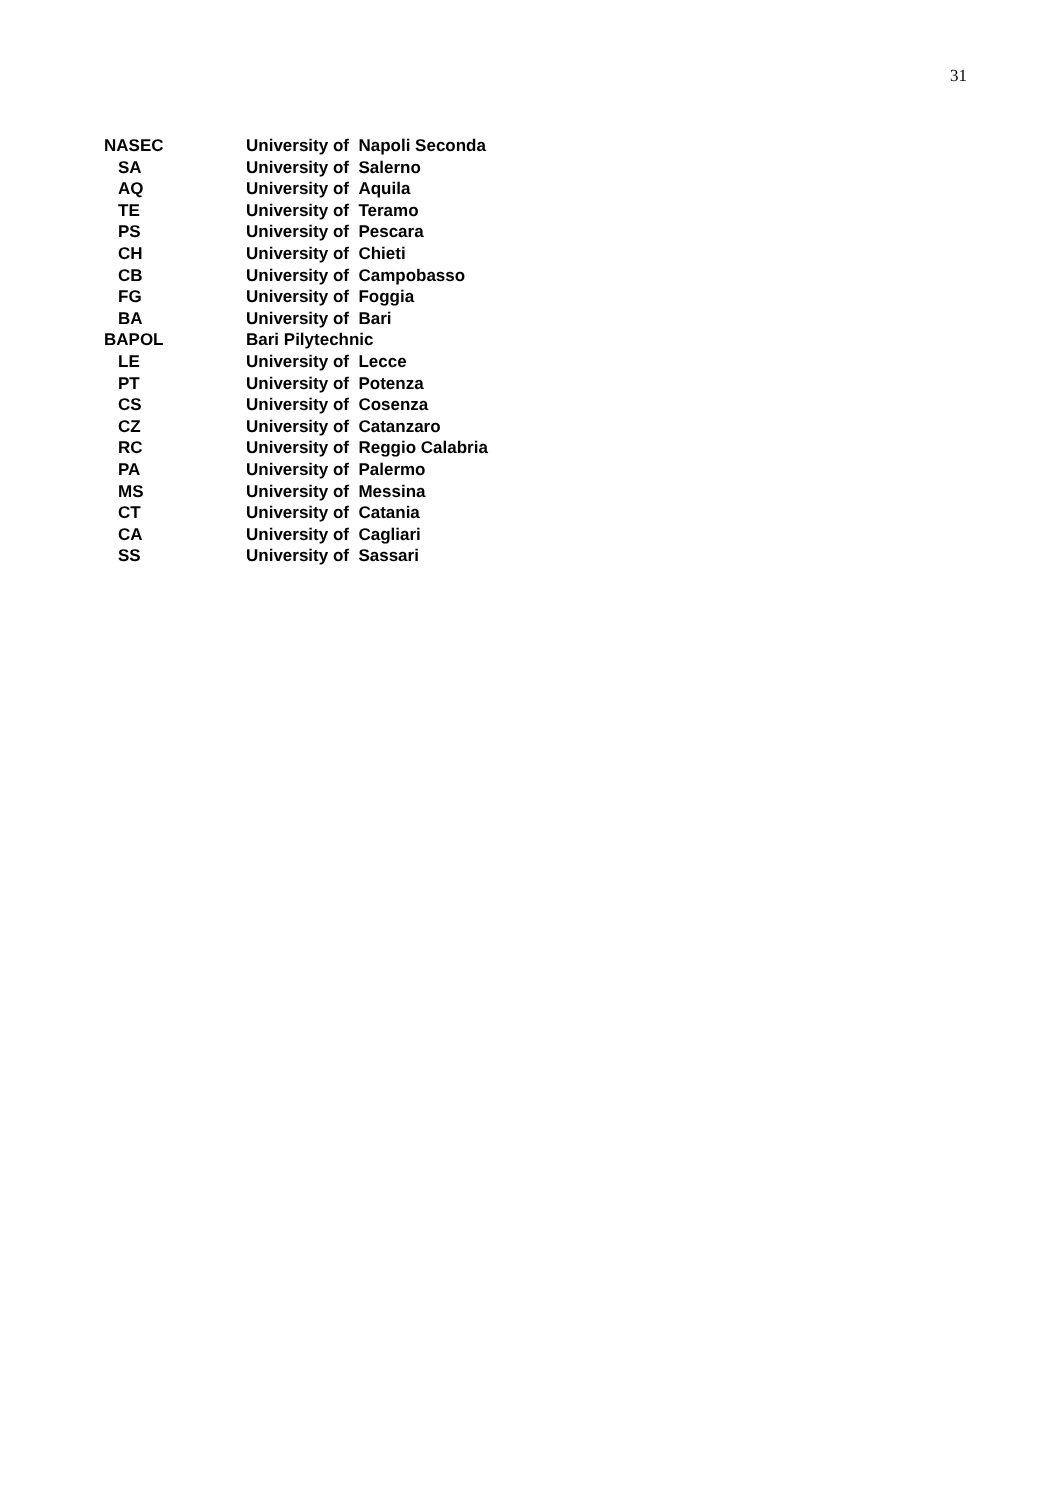31
| NASEC | University of Napoli Seconda |
| SA | University of Salerno |
| AQ | University of Aquila |
| TE | University of Teramo |
| PS | University of Pescara |
| CH | University of Chieti |
| CB | University of Campobasso |
| FG | University of Foggia |
| BA | University of Bari |
| BAPOL | Bari Pilytechnic |
| LE | University of Lecce |
| PT | University of Potenza |
| CS | University of Cosenza |
| CZ | University of Catanzaro |
| RC | University of Reggio Calabria |
| PA | University of Palermo |
| MS | University of Messina |
| CT | University of Catania |
| CA | University of Cagliari |
| SS | University of Sassari |